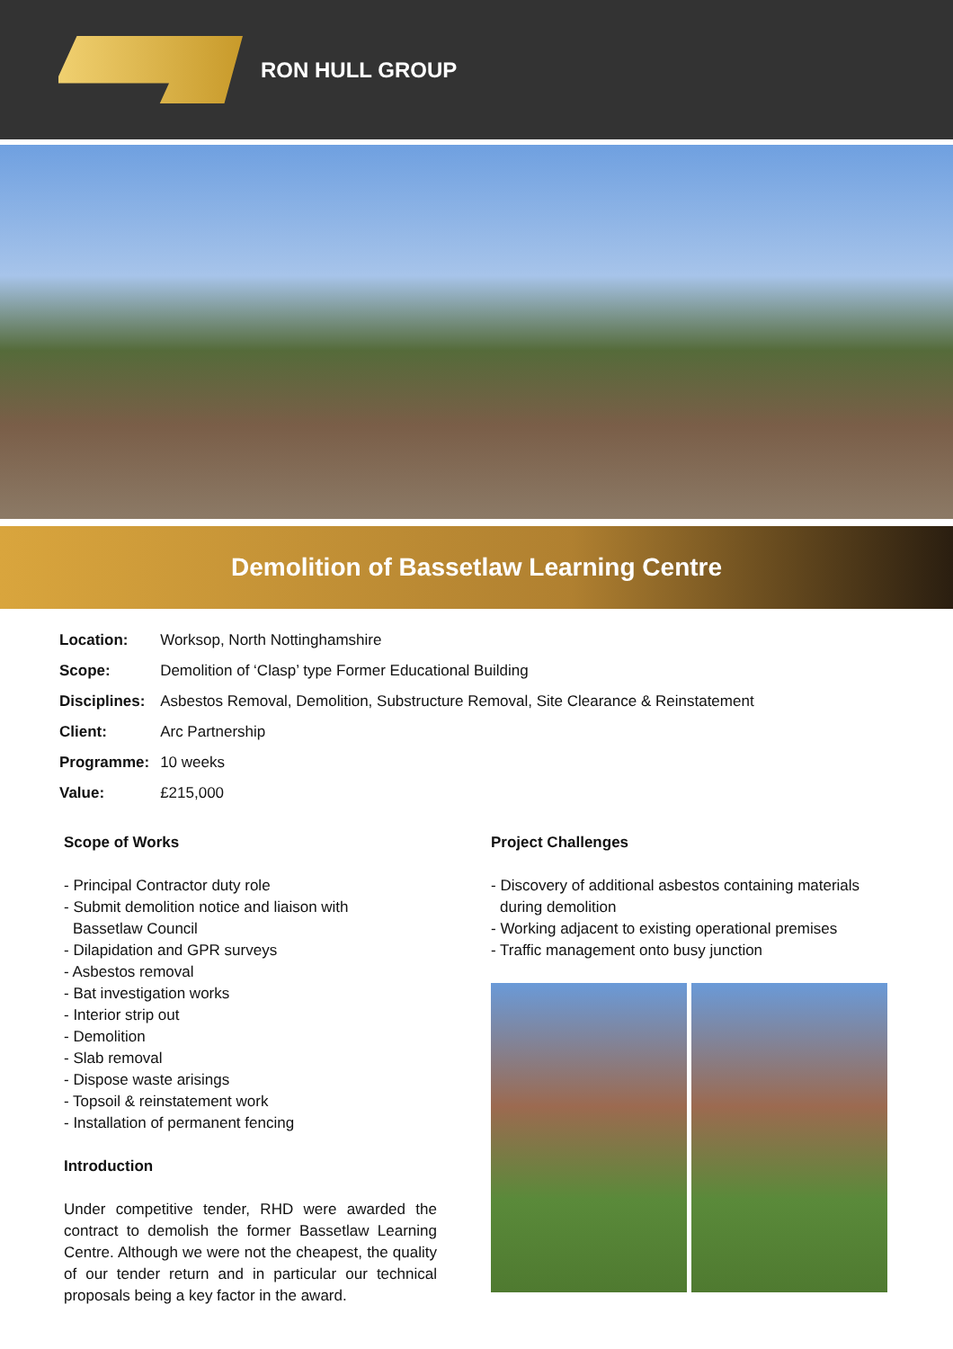RON HULL GROUP
Demolition of Bassetlaw Learning Centre
| Location: | Worksop, North Nottinghamshire |
| Scope: | Demolition of ‘Clasp’ type Former Educational Building |
| Disciplines: | Asbestos Removal, Demolition, Substructure Removal, Site Clearance & Reinstatement |
| Client: | Arc Partnership |
| Programme: | 10 weeks |
| Value: | £215,000 |
Scope of Works
- Principal Contractor duty role
- Submit demolition notice and liaison with
Bassetlaw Council
- Dilapidation and GPR surveys
- Asbestos removal
- Bat investigation works
- Interior strip out
- Demolition
- Slab removal
- Dispose waste arisings
- Topsoil & reinstatement work
- Installation of permanent fencing
Introduction
Under competitive tender, RHD were awarded the contract to demolish the former Bassetlaw Learning Centre. Although we were not the cheapest, the quality of our tender return and in particular our technical proposals being a key factor in the award.
Project Challenges
- Discovery of additional asbestos containing materials
during demolition
- Working adjacent to existing operational premises
- Traffic management onto busy junction